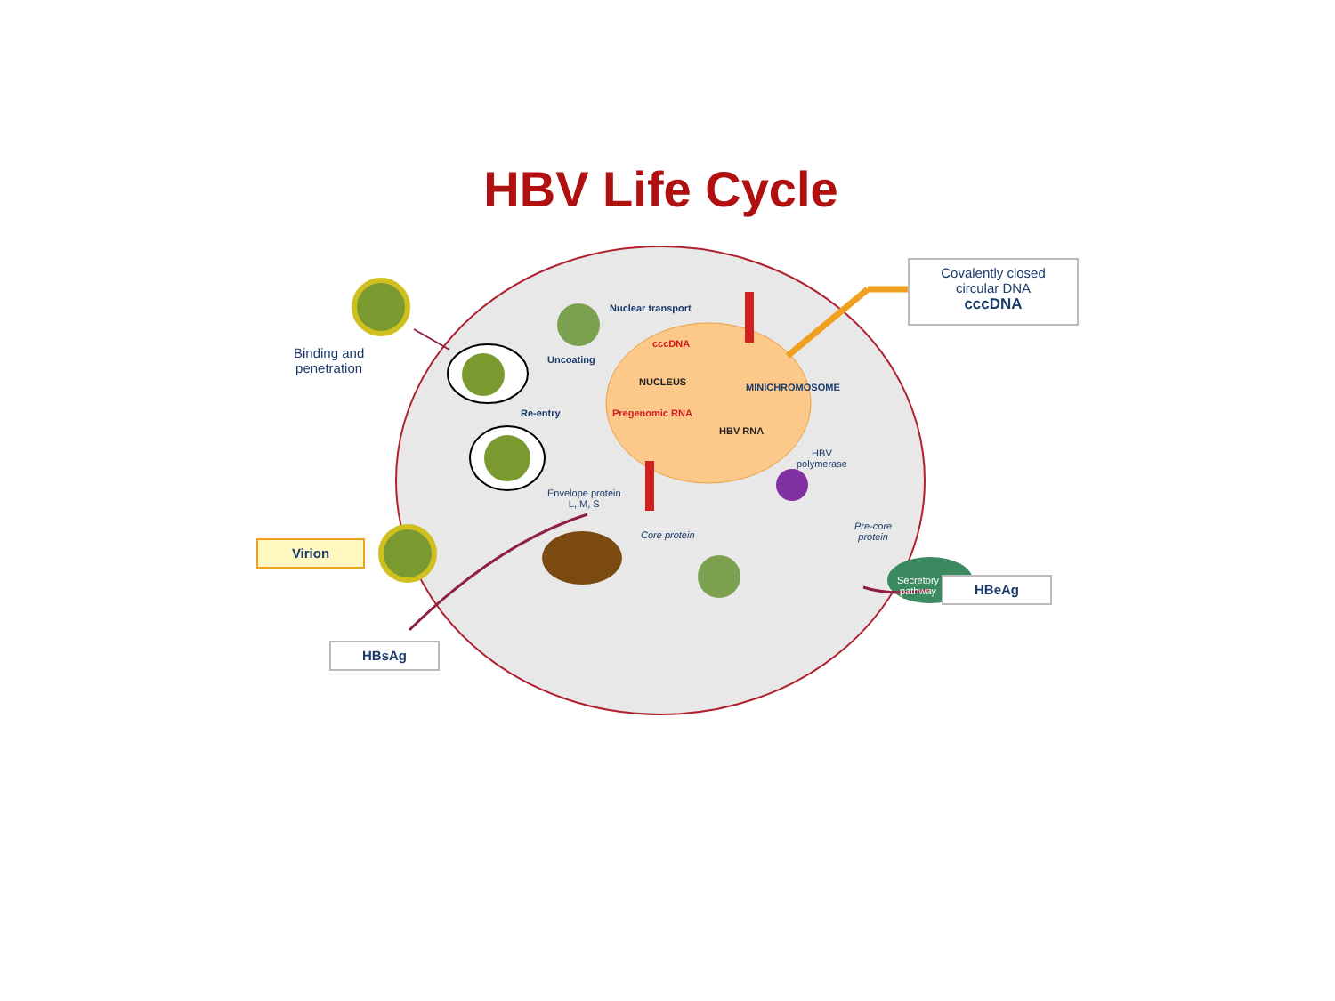HBV Life Cycle
Covalently closed
circular DNA
cccDNA
Binding and
penetration
Nuclear transport
Uncoating
cccDNA
NUCLEUS MINICHROMOSOME
Re-entry Pregenomic RNA
HBV RNA
HBV
polymerase
Envelope protein
L, M, S
Core protein
Pre-core
protein
Secretory
pathway
Virion
HBsAg
HBeAg